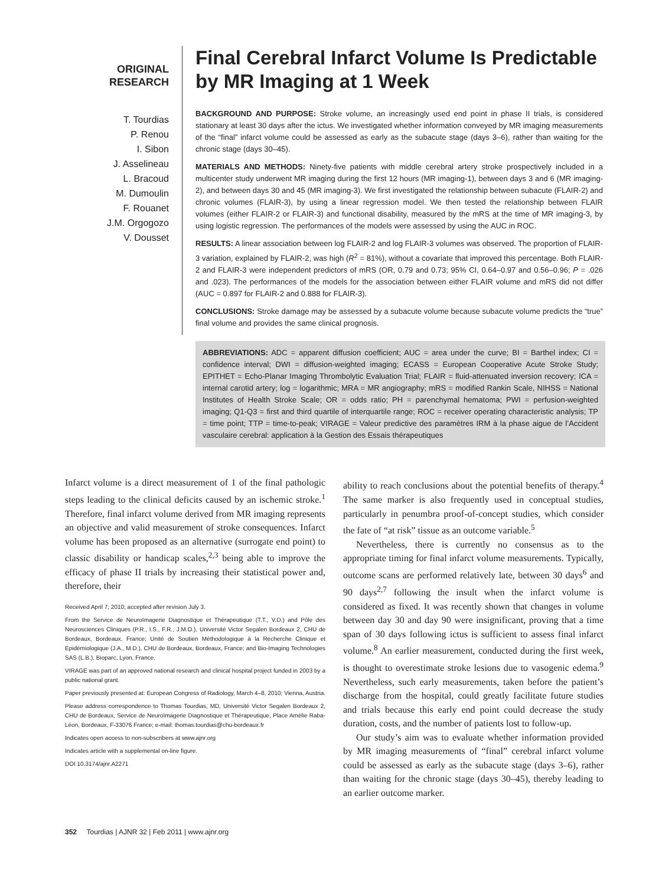ORIGINAL
RESEARCH
T. Tourdias
P. Renou
I. Sibon
J. Asselineau
L. Bracoud
M. Dumoulin
F. Rouanet
J.M. Orgogozo
V. Dousset
Final Cerebral Infarct Volume Is Predictable by MR Imaging at 1 Week
BACKGROUND AND PURPOSE: Stroke volume, an increasingly used end point in phase II trials, is considered stationary at least 30 days after the ictus. We investigated whether information conveyed by MR imaging measurements of the “final” infarct volume could be assessed as early as the subacute stage (days 3–6), rather than waiting for the chronic stage (days 30–45).
MATERIALS AND METHODS: Ninety-five patients with middle cerebral artery stroke prospectively included in a multicenter study underwent MR imaging during the first 12 hours (MR imaging-1), between days 3 and 6 (MR imaging-2), and between days 30 and 45 (MR imaging-3). We first investigated the relationship between subacute (FLAIR-2) and chronic volumes (FLAIR-3), by using a linear regression model. We then tested the relationship between FLAIR volumes (either FLAIR-2 or FLAIR-3) and functional disability, measured by the mRS at the time of MR imaging-3, by using logistic regression. The performances of the models were assessed by using the AUC in ROC.
RESULTS: A linear association between log FLAIR-2 and log FLAIR-3 volumes was observed. The proportion of FLAIR-3 variation, explained by FLAIR-2, was high (R<sup>2</sup> = 81%), without a covariate that improved this percentage. Both FLAIR-2 and FLAIR-3 were independent predictors of mRS (OR, 0.79 and 0.73; 95% CI, 0.64–0.97 and 0.56–0.96; P = .026 and .023). The performances of the models for the association between either FLAIR volume and mRS did not differ (AUC = 0.897 for FLAIR-2 and 0.888 for FLAIR-3).
CONCLUSIONS: Stroke damage may be assessed by a subacute volume because subacute volume predicts the “true” final volume and provides the same clinical prognosis.
ABBREVIATIONS: ADC = apparent diffusion coefficient; AUC = area under the curve; BI = Barthel index; CI = confidence interval; DWI = diffusion-weighted imaging; ECASS = European Cooperative Acute Stroke Study; EPITHET = Echo-Planar Imaging Thrombolytic Evaluation Trial; FLAIR = fluid-attenuated inversion recovery; ICA = internal carotid artery; log = logarithmic; MRA = MR angiography; mRS = modified Rankin Scale, NIHSS = National Institutes of Health Stroke Scale; OR = odds ratio; PH = parenchymal hematoma; PWI = perfusion-weighted imaging; Q1-Q3 = first and third quartile of interquartile range; ROC = receiver operating characteristic analysis; TP = time point; TTP = time-to-peak; VIRAGE = Valeur predictive des paramètres IRM à la phase aigue de l’Accident vasculaire cerebral: application à la Gestion des Essais thérapeutiques
Infarct volume is a direct measurement of 1 of the final pathologic steps leading to the clinical deficits caused by an ischemic stroke.<sup>1</sup> Therefore, final infarct volume derived from MR imaging represents an objective and valid measurement of stroke consequences. Infarct volume has been proposed as an alternative (surrogate end point) to classic disability or handicap scales,<sup>2,3</sup> being able to improve the efficacy of phase II trials by increasing their statistical power and, therefore, their
Received April 7, 2010; accepted after revision July 3.
From the Service de NeuroImagerie Diagnostique et Thérapeutique (T.T., V.D.) and Pôle des Neurosciences Cliniques (P.R., I.S., F.R., J.M.O.), Université Victor Segalen Bordeaux 2, CHU de Bordeaux, Bordeaux, France; Unité de Soutien Méthodologique à la Recherche Clinique et Epidémiologique (J.A., M.D.), CHU de Bordeaux, Bordeaux, France; and Bio-Imaging Technologies SAS (L.B.), Bioparc, Lyon, France.
VIRAGE was part of an approved national research and clinical hospital project funded in 2003 by a public national grant.
Paper previously presented at: European Congress of Radiology, March 4–8, 2010; Vienna, Austria.
Please address correspondence to Thomas Tourdias, MD, Université Victor Segalen Bordeaux 2, CHU de Bordeaux, Service de NeuroImagerie Diagnostique et Thérapeutique, Place Amélie Raba-Léon, Bordeaux, F-33076 France; e-mail: thomas.tourdias@chu-bordeaux.fr
Indicates open access to non-subscribers at www.ajnr.org
Indicates article with a supplemental on-line figure.
DOI 10.3174/ajnr.A2271
ability to reach conclusions about the potential benefits of therapy.<sup>4</sup> The same marker is also frequently used in conceptual studies, particularly in penumbra proof-of-concept studies, which consider the fate of “at risk” tissue as an outcome variable.<sup>5</sup>
Nevertheless, there is currently no consensus as to the appropriate timing for final infarct volume measurements. Typically, outcome scans are performed relatively late, between 30 days<sup>6</sup> and 90 days<sup>2,7</sup> following the insult when the infarct volume is considered as fixed. It was recently shown that changes in volume between day 30 and day 90 were insignificant, proving that a time span of 30 days following ictus is sufficient to assess final infarct volume.<sup>8</sup> An earlier measurement, conducted during the first week, is thought to overestimate stroke lesions due to vasogenic edema.<sup>9</sup> Nevertheless, such early measurements, taken before the patient’s discharge from the hospital, could greatly facilitate future studies and trials because this early end point could decrease the study duration, costs, and the number of patients lost to follow-up.
Our study’s aim was to evaluate whether information provided by MR imaging measurements of “final” cerebral infarct volume could be assessed as early as the subacute stage (days 3–6), rather than waiting for the chronic stage (days 30–45), thereby leading to an earlier outcome marker.
352 Tourdias | AJNR 32 | Feb 2011 | www.ajnr.org